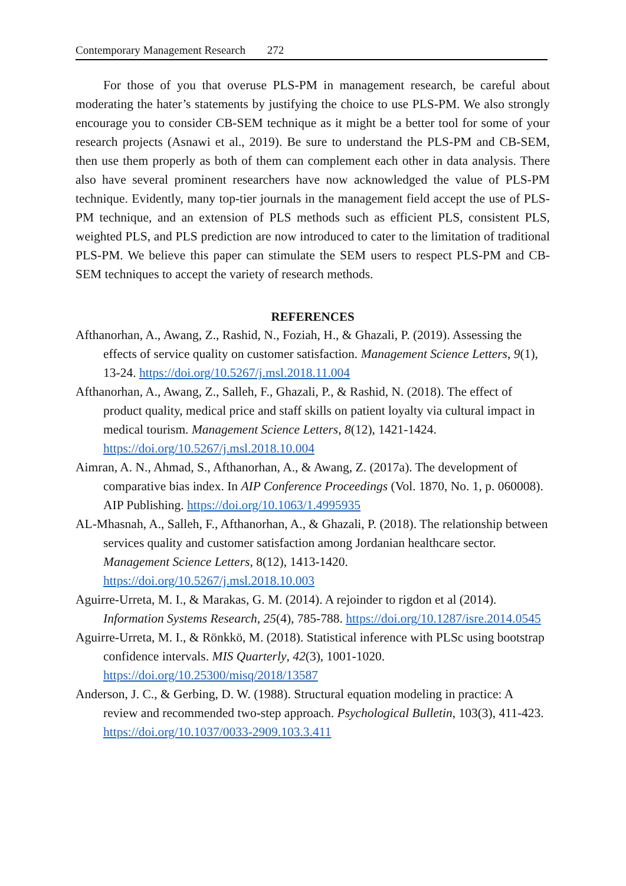Contemporary Management Research 272
For those of you that overuse PLS-PM in management research, be careful about moderating the hater’s statements by justifying the choice to use PLS-PM. We also strongly encourage you to consider CB-SEM technique as it might be a better tool for some of your research projects (Asnawi et al., 2019). Be sure to understand the PLS-PM and CB-SEM, then use them properly as both of them can complement each other in data analysis. There also have several prominent researchers have now acknowledged the value of PLS-PM technique. Evidently, many top-tier journals in the management field accept the use of PLS-PM technique, and an extension of PLS methods such as efficient PLS, consistent PLS, weighted PLS, and PLS prediction are now introduced to cater to the limitation of traditional PLS-PM. We believe this paper can stimulate the SEM users to respect PLS-PM and CB-SEM techniques to accept the variety of research methods.
REFERENCES
Afthanorhan, A., Awang, Z., Rashid, N., Foziah, H., & Ghazali, P. (2019). Assessing the effects of service quality on customer satisfaction. Management Science Letters, 9(1), 13-24. https://doi.org/10.5267/j.msl.2018.11.004
Afthanorhan, A., Awang, Z., Salleh, F., Ghazali, P., & Rashid, N. (2018). The effect of product quality, medical price and staff skills on patient loyalty via cultural impact in medical tourism. Management Science Letters, 8(12), 1421-1424. https://doi.org/10.5267/j.msl.2018.10.004
Aimran, A. N., Ahmad, S., Afthanorhan, A., & Awang, Z. (2017a). The development of comparative bias index. In AIP Conference Proceedings (Vol. 1870, No. 1, p. 060008). AIP Publishing. https://doi.org/10.1063/1.4995935
AL-Mhasnah, A., Salleh, F., Afthanorhan, A., & Ghazali, P. (2018). The relationship between services quality and customer satisfaction among Jordanian healthcare sector. Management Science Letters, 8(12), 1413-1420. https://doi.org/10.5267/j.msl.2018.10.003
Aguirre-Urreta, M. I., & Marakas, G. M. (2014). A rejoinder to rigdon et al (2014). Information Systems Research, 25(4), 785-788. https://doi.org/10.1287/isre.2014.0545
Aguirre-Urreta, M. I., & Rönkkö, M. (2018). Statistical inference with PLSc using bootstrap confidence intervals. MIS Quarterly, 42(3), 1001-1020. https://doi.org/10.25300/misq/2018/13587
Anderson, J. C., & Gerbing, D. W. (1988). Structural equation modeling in practice: A review and recommended two-step approach. Psychological Bulletin, 103(3), 411-423. https://doi.org/10.1037/0033-2909.103.3.411